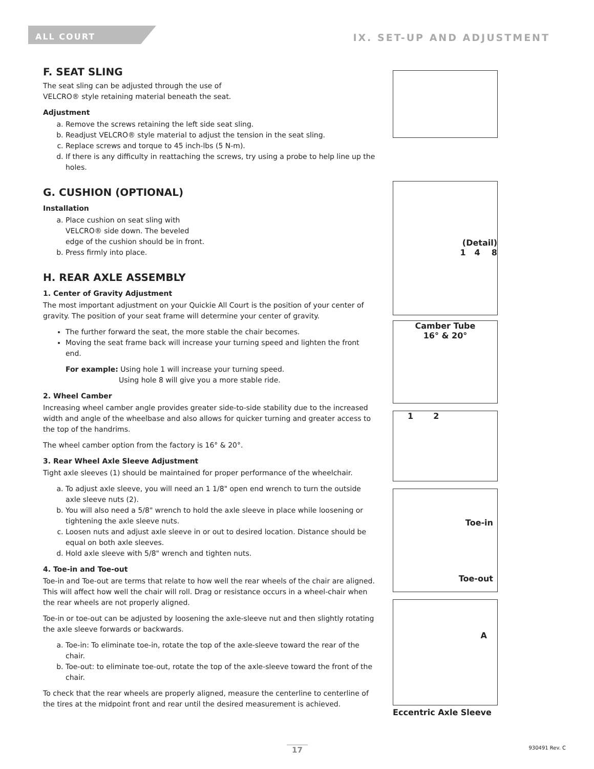ALL COURT
IX. SET-UP AND ADJUSTMENT
F. SEAT SLING
The seat sling can be adjusted through the use of
VELCRO® style retaining material beneath the seat.
Adjustment
a. Remove the screws retaining the left side seat sling.
b. Readjust VELCRO® style material to adjust the tension in the seat sling.
c. Replace screws and torque to 45 inch-lbs (5 N-m).
d. If there is any difficulty in reattaching the screws, try using a probe to help line up the holes.
G. CUSHION (OPTIONAL)
Installation
a. Place cushion on seat sling with
VELCRO® side down. The beveled
edge of the cushion should be in front.
b. Press firmly into place.
H. REAR AXLE ASSEMBLY
1. Center of Gravity Adjustment
The most important adjustment on your Quickie All Court is the position of your center of gravity. The position of your seat frame will determine your center of gravity.
The further forward the seat, the more stable the chair becomes.
Moving the seat frame back will increase your turning speed and lighten the front end.
For example: Using hole 1 will increase your turning speed.
Using hole 8 will give you a more stable ride.
2. Wheel Camber
Increasing wheel camber angle provides greater side-to-side stability due to the increased width and angle of the wheelbase and also allows for quicker turning and greater access to the top of the handrims.
The wheel camber option from the factory is 16° & 20°.
3. Rear Wheel Axle Sleeve Adjustment
Tight axle sleeves (1) should be maintained for proper performance of the wheelchair.
a. To adjust axle sleeve, you will need an 1 1/8" open end wrench to turn the outside axle sleeve nuts (2).
b. You will also need a 5/8" wrench to hold the axle sleeve in place while loosening or tightening the axle sleeve nuts.
c. Loosen nuts and adjust axle sleeve in or out to desired location. Distance should be equal on both axle sleeves.
d. Hold axle sleeve with 5/8" wrench and tighten nuts.
4. Toe-in and Toe-out
Toe-in and Toe-out are terms that relate to how well the rear wheels of the chair are aligned. This will affect how well the chair will roll. Drag or resistance occurs in a wheel-chair when the rear wheels are not properly aligned.
Toe-in or toe-out can be adjusted by loosening the axle-sleeve nut and then slightly rotating the axle sleeve forwards or backwards.
a. Toe-in: To eliminate toe-in, rotate the top of the axle-sleeve toward the rear of the chair.
b. Toe-out: to eliminate toe-out, rotate the top of the axle-sleeve toward the front of the chair.
To check that the rear wheels are properly aligned, measure the centerline to centerline of the tires at the midpoint front and rear until the desired measurement is achieved.
(Detail)
1 4 8
Camber Tube
16° & 20°
1 2
Toe-in
Toe-out
A
Eccentric Axle Sleeve
17 930491 Rev. C